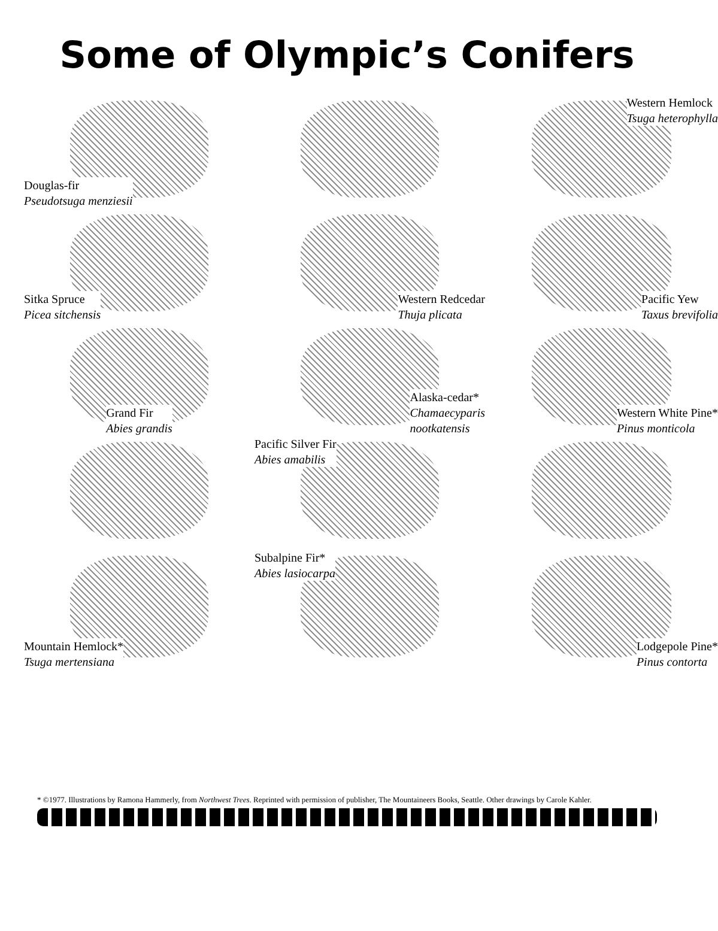Some of Olympic’s Conifers
Douglas-fir
Pseudotsuga menziesii
Western Hemlock
Tsuga heterophylla
Sitka Spruce
Picea sitchensis
Western Redcedar
Thuja plicata
Pacific Yew
Taxus brevifolia
Grand Fir
Abies grandis
Alaska-cedar*
Chamaecyparis
nootkatensis
Western White Pine*
Pinus monticola
Pacific Silver Fir
Abies amabilis
Mountain Hemlock*
Tsuga mertensiana
Subalpine Fir*
Abies lasiocarpa
Lodgepole Pine*
Pinus contorta
* ©1977. Illustrations by Ramona Hammerly, from Northwest Trees. Reprinted with permission of publisher, The Mountaineers Books, Seattle. Other drawings by Carole Kahler.